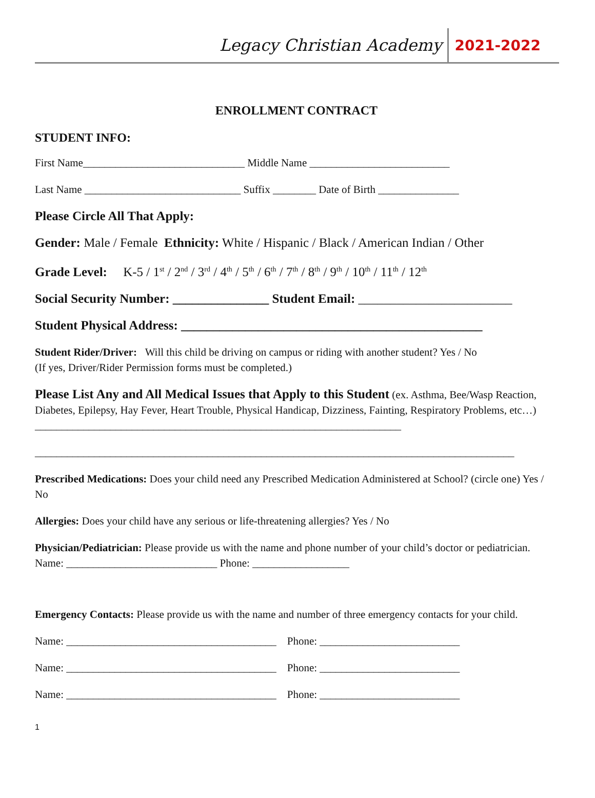Legacy Christian Academy 2021-2022
ENROLLMENT CONTRACT
STUDENT INFO:
First Name______________________________ Middle Name __________________________
Last Name _____________________________ Suffix ________ Date of Birth _______________
Please Circle All That Apply:
Gender: Male / Female Ethnicity: White / Hispanic / Black / American Indian / Other
Grade Level: K-5 / 1<sup>st</sup> / 2<sup>nd</sup> / 3<sup>rd</sup> / 4<sup>th</sup> / 5<sup>th</sup> / 6<sup>th</sup> / 7<sup>th</sup> / 8<sup>th</sup> / 9<sup>th</sup> / 10<sup>th</sup> / 11<sup>th</sup> / 12<sup>th</sup>
Social Security Number: _______________ Student Email: ________________________
Student Physical Address: _______________________________________________
Student Rider/Driver: Will this child be driving on campus or riding with another student? Yes / No
(If yes, Driver/Rider Permission forms must be completed.)
Please List Any and All Medical Issues that Apply to this Student (ex. Asthma, Bee/Wasp Reaction, Diabetes, Epilepsy, Hay Fever, Heart Trouble, Physical Handicap, Dizziness, Fainting, Respiratory Problems, etc…) ____________________________________________________________________
_________________________________________________________________________________________
Prescribed Medications: Does your child need any Prescribed Medication Administered at School? (circle one) Yes / No
Allergies: Does your child have any serious or life-threatening allergies? Yes / No
Physician/Pediatrician: Please provide us with the name and phone number of your child’s doctor or pediatrician. Name: ____________________________ Phone: __________________
Emergency Contacts: Please provide us with the name and number of three emergency contacts for your child.
Name: _______________________________________ Phone: __________________________
Name: _______________________________________ Phone: __________________________
Name: _______________________________________ Phone: __________________________
1